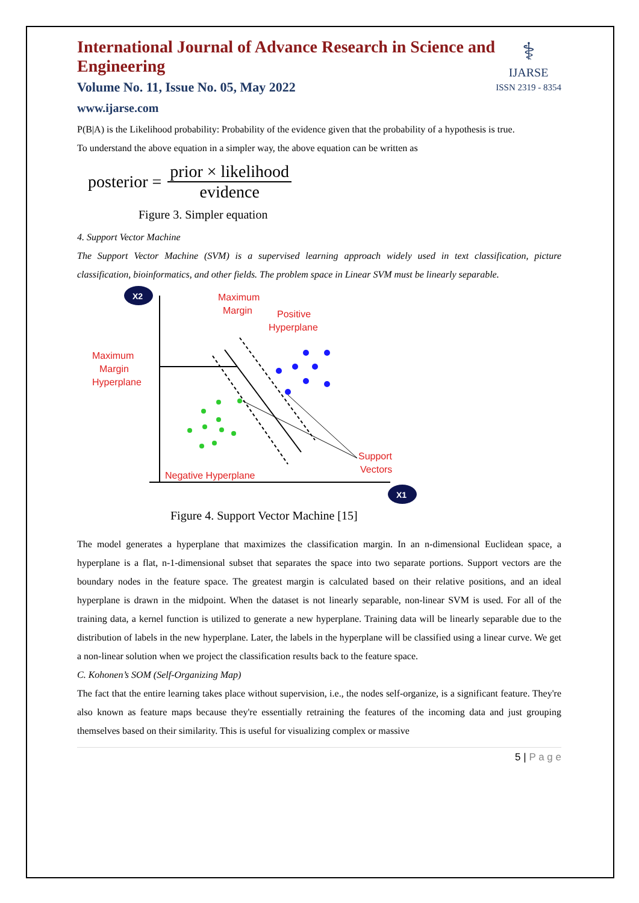⚕
IJARSE
ISSN 2319 - 8354
International Journal of Advance Research in Science and Engineering
Volume No. 11, Issue No. 05, May 2022
www.ijarse.com
P(B|A) is the Likelihood probability: Probability of the evidence given that the probability of a hypothesis is true.
To understand the above equation in a simpler way, the above equation can be written as
posterior = prior × likelihood evidence
Figure 3. Simpler equation
4. Support Vector Machine
The Support Vector Machine (SVM) is a supervised learning approach widely used in text classification, picture classification, bioinformatics, and other fields. The problem space in Linear SVM must be linearly separable.
X2
X1
Maximum
Margin
Positive
Hyperplane
Maximum
Margin
Hyperplane
Support
Vectors
Negative Hyperplane
Figure 4. Support Vector Machine [15]
The model generates a hyperplane that maximizes the classification margin. In an n-dimensional Euclidean space, a hyperplane is a flat, n-1-dimensional subset that separates the space into two separate portions. Support vectors are the boundary nodes in the feature space. The greatest margin is calculated based on their relative positions, and an ideal hyperplane is drawn in the midpoint. When the dataset is not linearly separable, non-linear SVM is used. For all of the training data, a kernel function is utilized to generate a new hyperplane. Training data will be linearly separable due to the distribution of labels in the new hyperplane. Later, the labels in the hyperplane will be classified using a linear curve. We get a non-linear solution when we project the classification results back to the feature space.
C. Kohonen’s SOM (Self-Organizing Map)
The fact that the entire learning takes place without supervision, i.e., the nodes self-organize, is a significant feature. They're also known as feature maps because they're essentially retraining the features of the incoming data and just grouping themselves based on their similarity. This is useful for visualizing complex or massive
5 | P a g e